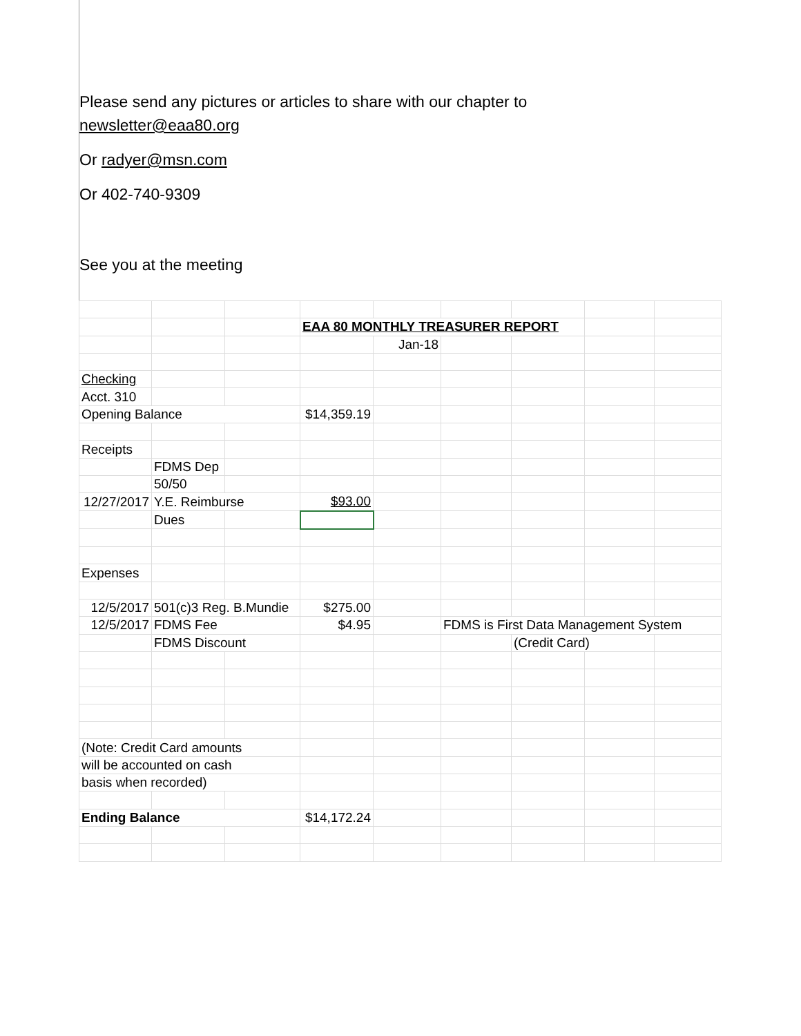Please send any pictures or articles to share with our chapter to
newsletter@eaa80.org
Or radyer@msn.com
Or 402-740-9309
See you at the meeting
| | | | EAA 80 MONTHLY TREASURER REPORT | | | | | |
| | | | | Jan-18 | | | | |
| Checking | | | | | | | | |
| Acct. 310 | | | | | | | | |
| Opening Balance | | | $14,359.19 | | | | | |
| Receipts | | | | | | | | |
| | FDMS Dep | | | | | | | |
| | 50/50 | | | | | | | |
| 12/27/2017 | Y.E. Reimburse | | $93.00 | | | | | |
| | Dues | | | | | | | |
| Expenses | | | | | | | | |
| 12/5/2017 | 501(c)3 Reg. B.Mundie | | $275.00 | | | | | |
| 12/5/2017 | FDMS Fee | | $4.95 | | FDMS is First Data Management System | | | |
| | FDMS Discount | | | | | (Credit Card) | | |
| (Note: Credit Card amounts | | | | | | | | |
| will be accounted on cash | | | | | | | | |
| basis when recorded) | | | | | | | | |
| Ending Balance | | | $14,172.24 | | | | | |